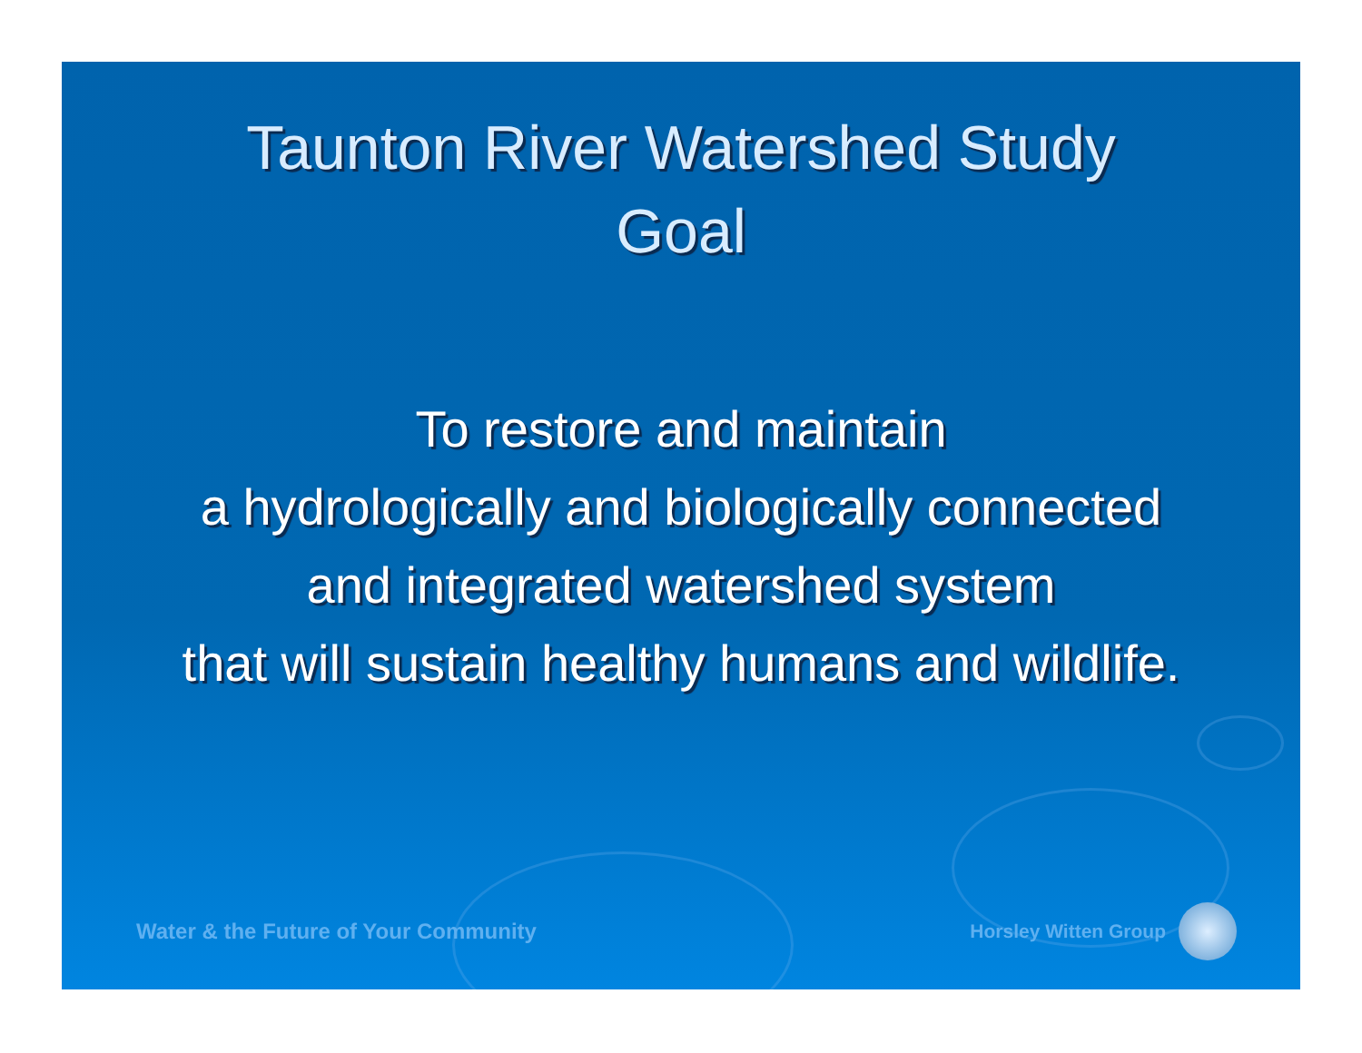Taunton River Watershed Study
Goal
To restore and maintain
a hydrologically and biologically connected
and integrated watershed system
that will sustain healthy humans and wildlife.
Water & the Future of Your Community Horsley Witten Group